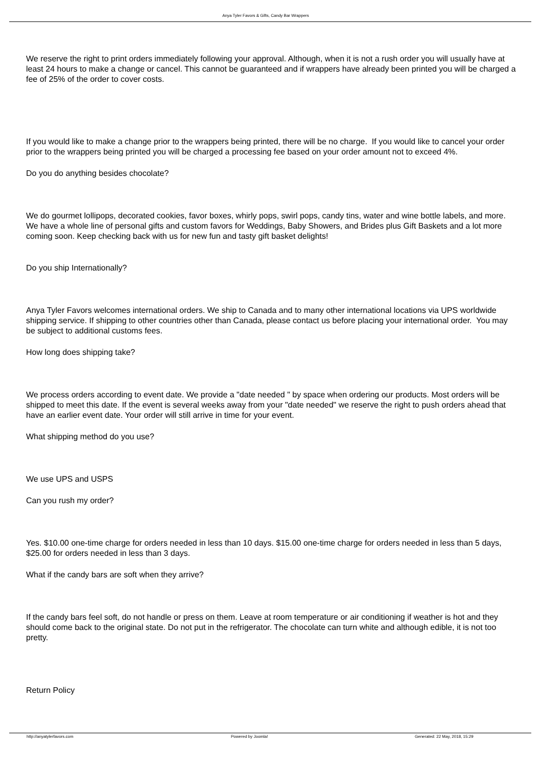Anya Tyler Favors & Gifts, Candy Bar Wrappers
We reserve the right to print orders immediately following your approval. Although, when it is not a rush order you will usually have at least 24 hours to make a change or cancel. This cannot be guaranteed and if wrappers have already been printed you will be charged a fee of 25% of the order to cover costs.
If you would like to make a change prior to the wrappers being printed, there will be no charge. If you would like to cancel your order prior to the wrappers being printed you will be charged a processing fee based on your order amount not to exceed 4%.
Do you do anything besides chocolate?
We do gourmet lollipops, decorated cookies, favor boxes, whirly pops, swirl pops, candy tins, water and wine bottle labels, and more. We have a whole line of personal gifts and custom favors for Weddings, Baby Showers, and Brides plus Gift Baskets and a lot more coming soon. Keep checking back with us for new fun and tasty gift basket delights!
Do you ship Internationally?
Anya Tyler Favors welcomes international orders. We ship to Canada and to many other international locations via UPS worldwide shipping service. If shipping to other countries other than Canada, please contact us before placing your international order. You may be subject to additional customs fees.
How long does shipping take?
We process orders according to event date. We provide a "date needed " by space when ordering our products. Most orders will be shipped to meet this date. If the event is several weeks away from your "date needed" we reserve the right to push orders ahead that have an earlier event date. Your order will still arrive in time for your event.
What shipping method do you use?
We use UPS and USPS
Can you rush my order?
Yes. $10.00 one-time charge for orders needed in less than 10 days. $15.00 one-time charge for orders needed in less than 5 days, $25.00 for orders needed in less than 3 days.
What if the candy bars are soft when they arrive?
If the candy bars feel soft, do not handle or press on them. Leave at room temperature or air conditioning if weather is hot and they should come back to the original state. Do not put in the refrigerator. The chocolate can turn white and although edible, it is not too pretty.
Return Policy
http://anyatylerfavors.com Powered by Joomla! Generated: 22 May, 2018, 15:29